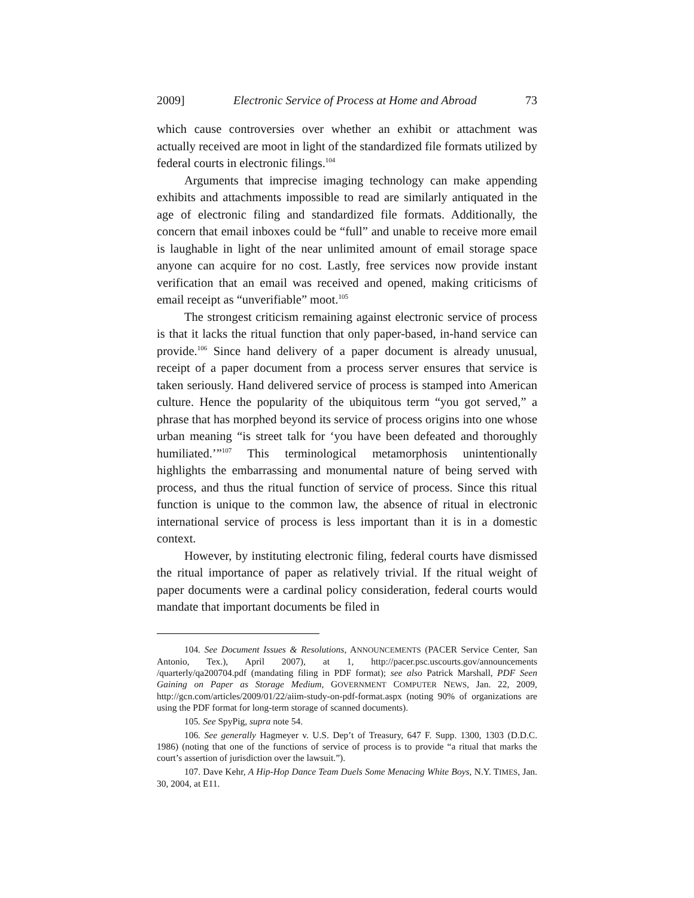2009] Electronic Service of Process at Home and Abroad 73
which cause controversies over whether an exhibit or attachment was actually received are moot in light of the standardized file formats utilized by federal courts in electronic filings.<sup>104</sup>
Arguments that imprecise imaging technology can make appending exhibits and attachments impossible to read are similarly antiquated in the age of electronic filing and standardized file formats. Additionally, the concern that email inboxes could be “full” and unable to receive more email is laughable in light of the near unlimited amount of email storage space anyone can acquire for no cost. Lastly, free services now provide instant verification that an email was received and opened, making criticisms of email receipt as “unverifiable” moot.<sup>105</sup>
The strongest criticism remaining against electronic service of process is that it lacks the ritual function that only paper-based, in-hand service can provide.<sup>106</sup> Since hand delivery of a paper document is already unusual, receipt of a paper document from a process server ensures that service is taken seriously. Hand delivered service of process is stamped into American culture. Hence the popularity of the ubiquitous term “you got served,” a phrase that has morphed beyond its service of process origins into one whose urban meaning “is street talk for ‘you have been defeated and thoroughly humiliated.’”<sup>107</sup> This terminological metamorphosis unintentionally highlights the embarrassing and monumental nature of being served with process, and thus the ritual function of service of process. Since this ritual function is unique to the common law, the absence of ritual in electronic international service of process is less important than it is in a domestic context.
However, by instituting electronic filing, federal courts have dismissed the ritual importance of paper as relatively trivial. If the ritual weight of paper documents were a cardinal policy consideration, federal courts would mandate that important documents be filed in
104. See Document Issues & Resolutions, ANNOUNCEMENTS (PACER Service Center, San Antonio, Tex.), April 2007), at 1, http://pacer.psc.uscourts.gov/announcements /quarterly/qa200704.pdf (mandating filing in PDF format); see also Patrick Marshall, PDF Seen Gaining on Paper as Storage Medium, GOVERNMENT COMPUTER NEWS, Jan. 22, 2009, http://gcn.com/articles/2009/01/22/aiim-study-on-pdf-format.aspx (noting 90% of organizations are using the PDF format for long-term storage of scanned documents).
105. See SpyPig, supra note 54.
106. See generally Hagmeyer v. U.S. Dep’t of Treasury, 647 F. Supp. 1300, 1303 (D.D.C. 1986) (noting that one of the functions of service of process is to provide “a ritual that marks the court’s assertion of jurisdiction over the lawsuit.”).
107. Dave Kehr, A Hip-Hop Dance Team Duels Some Menacing White Boys, N.Y. TIMES, Jan. 30, 2004, at E11.